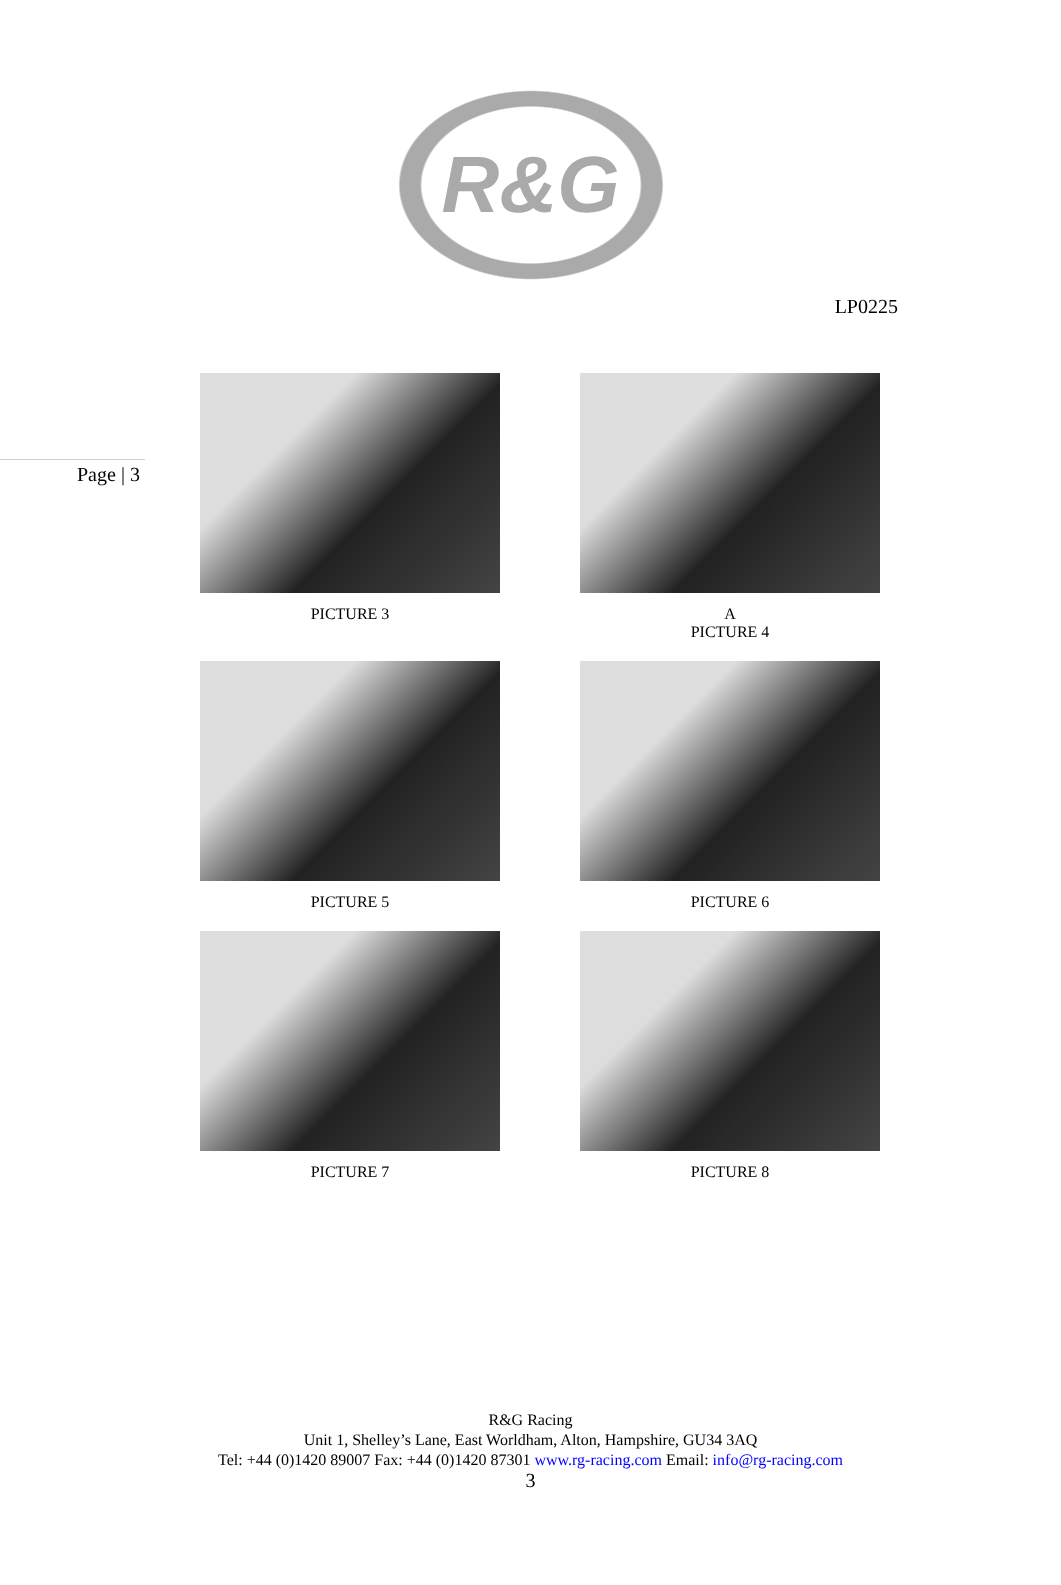R&G
LP0225
Page | 3
PICTURE 3
A
PICTURE 4
PICTURE 5
PICTURE 6
PICTURE 7
PICTURE 8
R&G Racing
Unit 1, Shelley’s Lane, East Worldham, Alton, Hampshire, GU34 3AQ
Tel: +44 (0)1420 89007 Fax: +44 (0)1420 87301 www.rg-racing.com Email: info@rg-racing.com
3